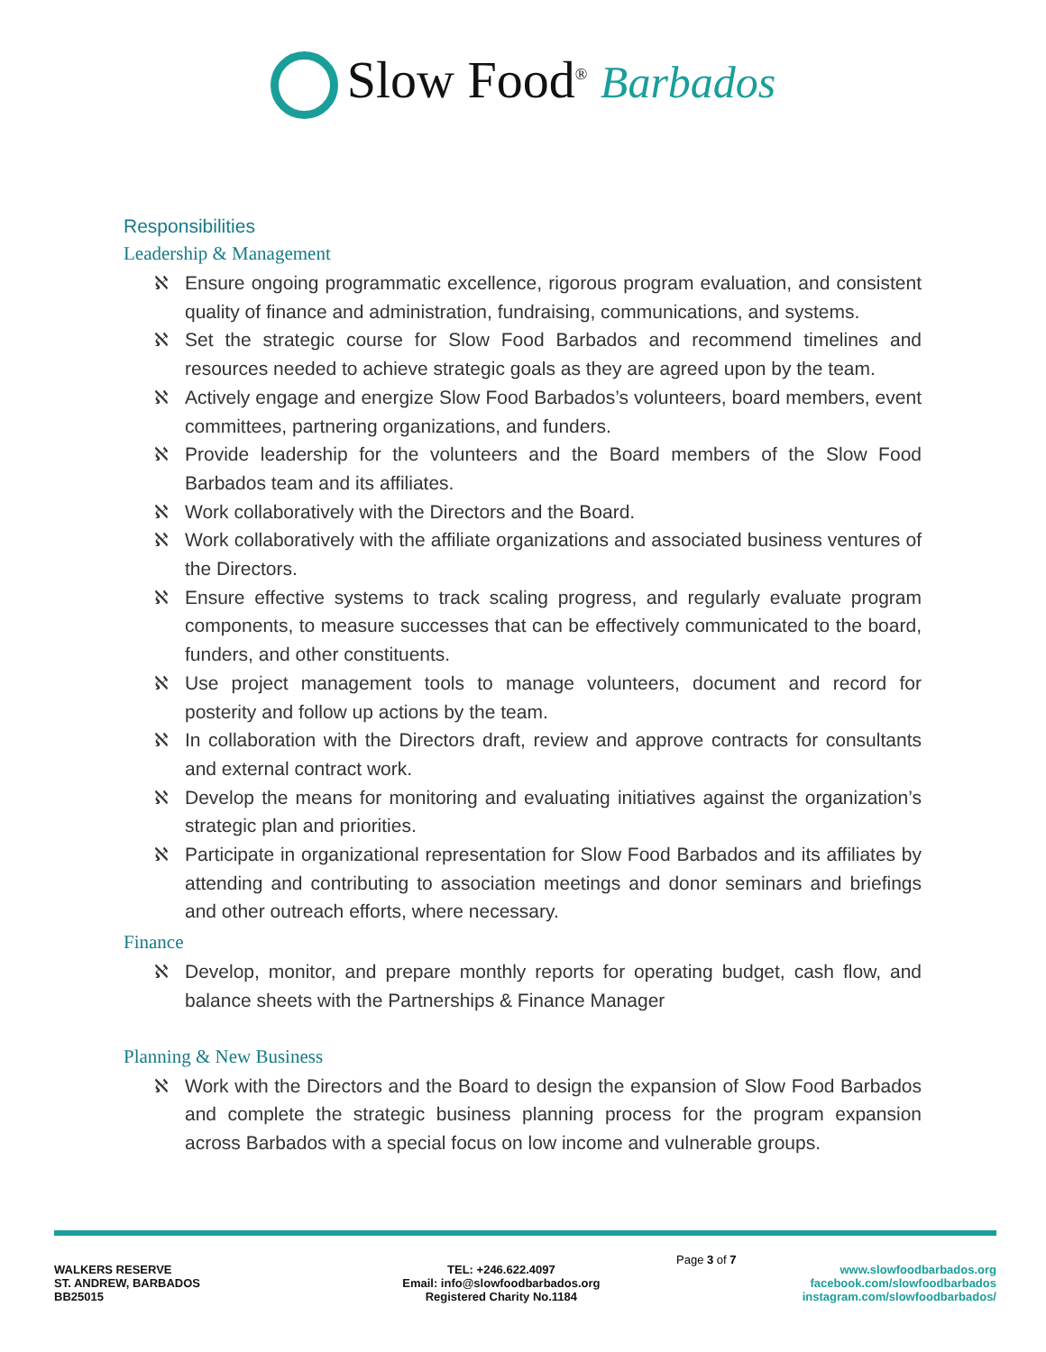Slow Food<sup>®</sup> Barbados
Responsibilities
Leadership & Management
ℵ Ensure ongoing programmatic excellence, rigorous program evaluation, and consistent quality of finance and administration, fundraising, communications, and systems.
ℵ Set the strategic course for Slow Food Barbados and recommend timelines and resources needed to achieve strategic goals as they are agreed upon by the team.
ℵ Actively engage and energize Slow Food Barbados’s volunteers, board members, event committees, partnering organizations, and funders.
ℵ Provide leadership for the volunteers and the Board members of the Slow Food Barbados team and its affiliates.
ℵ Work collaboratively with the Directors and the Board.
ℵ Work collaboratively with the affiliate organizations and associated business ventures of the Directors.
ℵ Ensure effective systems to track scaling progress, and regularly evaluate program components, to measure successes that can be effectively communicated to the board, funders, and other constituents.
ℵ Use project management tools to manage volunteers, document and record for posterity and follow up actions by the team.
ℵ In collaboration with the Directors draft, review and approve contracts for consultants and external contract work.
ℵ Develop the means for monitoring and evaluating initiatives against the organization’s strategic plan and priorities.
ℵ Participate in organizational representation for Slow Food Barbados and its affiliates by attending and contributing to association meetings and donor seminars and briefings and other outreach efforts, where necessary.
Finance
ℵ Develop, monitor, and prepare monthly reports for operating budget, cash flow, and balance sheets with the Partnerships & Finance Manager
Planning & New Business
ℵ Work with the Directors and the Board to design the expansion of Slow Food Barbados and complete the strategic business planning process for the program expansion across Barbados with a special focus on low income and vulnerable groups.
Page 3 of 7
WALKERS RESERVE
ST. ANDREW, BARBADOS
BB25015
TEL: +246.622.4097
Email: info@slowfoodbarbados.org
Registered Charity No.1184
www.slowfoodbarbados.org
facebook.com/slowfoodbarbados
instagram.com/slowfoodbarbados/